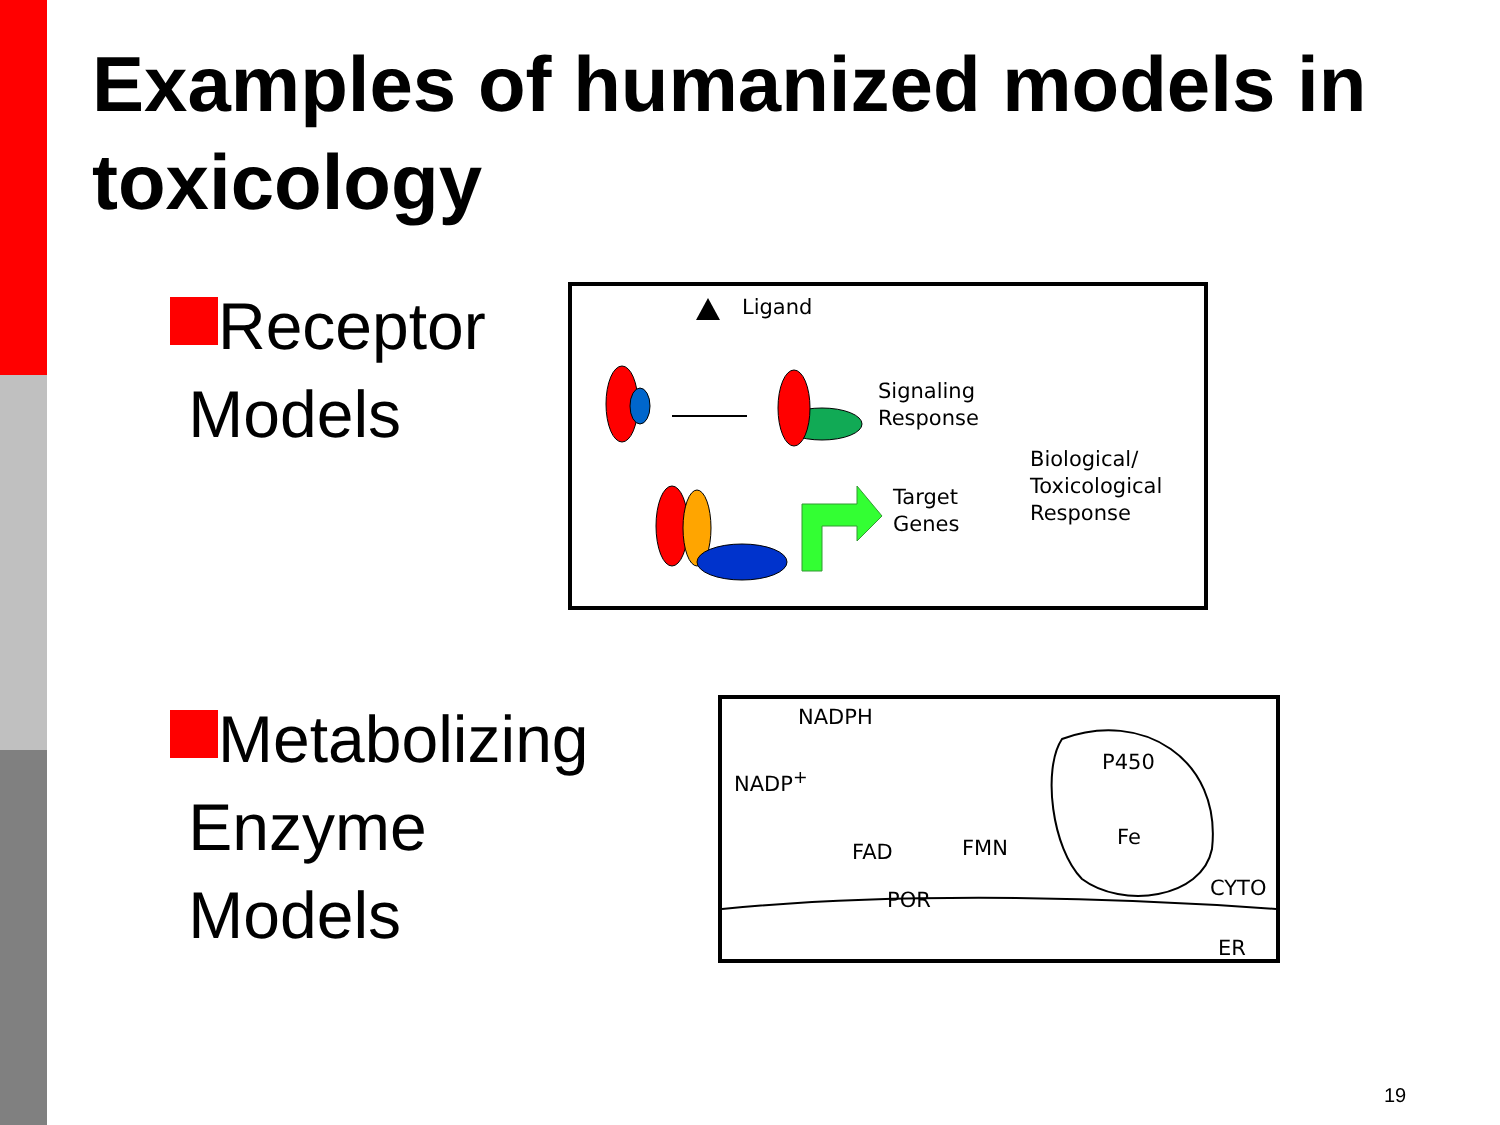Examples of humanized models in toxicology
Receptor
Models
Ligand
Signaling
Response
Biological/
Toxicological
Response Target
Genes
Metabolizing
Enzyme
Models
NADPH
NADP<sup>+</sup>
P450
FAD FMN Fe
POR CYTO
ER
19